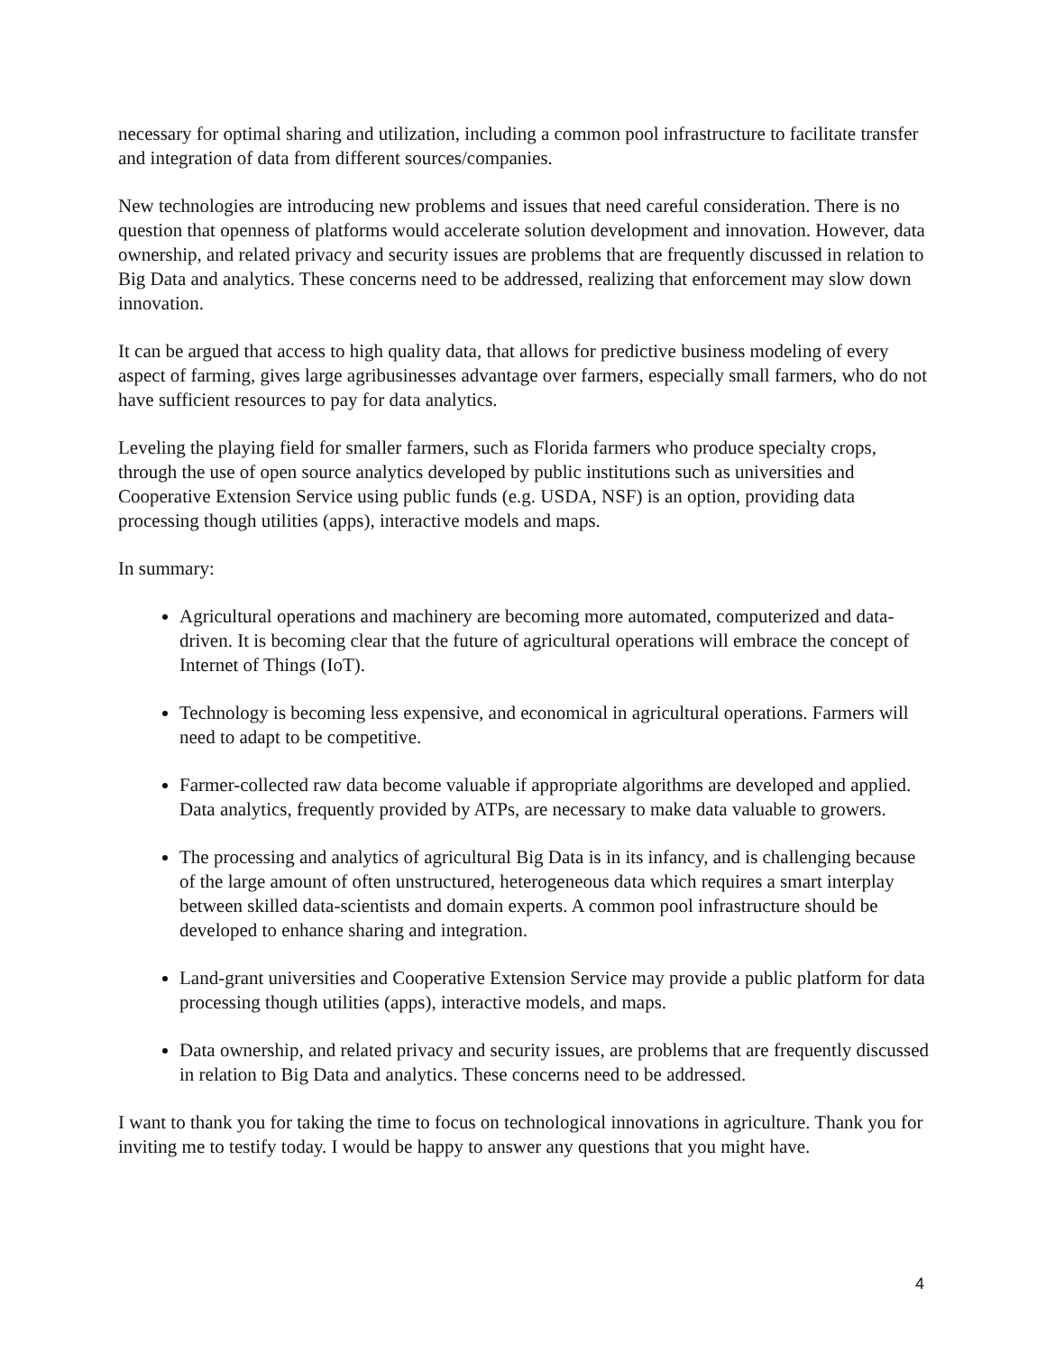necessary for optimal sharing and utilization, including a common pool infrastructure to facilitate transfer and integration of data from different sources/companies.
New technologies are introducing new problems and issues that need careful consideration. There is no question that openness of platforms would accelerate solution development and innovation. However, data ownership, and related privacy and security issues are problems that are frequently discussed in relation to Big Data and analytics. These concerns need to be addressed, realizing that enforcement may slow down innovation.
It can be argued that access to high quality data, that allows for predictive business modeling of every aspect of farming, gives large agribusinesses advantage over farmers, especially small farmers, who do not have sufficient resources to pay for data analytics.
Leveling the playing field for smaller farmers, such as Florida farmers who produce specialty crops, through the use of open source analytics developed by public institutions such as universities and Cooperative Extension Service using public funds (e.g. USDA, NSF) is an option, providing data processing though utilities (apps), interactive models and maps.
In summary:
Agricultural operations and machinery are becoming more automated, computerized and data-driven. It is becoming clear that the future of agricultural operations will embrace the concept of Internet of Things (IoT).
Technology is becoming less expensive, and economical in agricultural operations. Farmers will need to adapt to be competitive.
Farmer-collected raw data become valuable if appropriate algorithms are developed and applied. Data analytics, frequently provided by ATPs, are necessary to make data valuable to growers.
The processing and analytics of agricultural Big Data is in its infancy, and is challenging because of the large amount of often unstructured, heterogeneous data which requires a smart interplay between skilled data-scientists and domain experts. A common pool infrastructure should be developed to enhance sharing and integration.
Land-grant universities and Cooperative Extension Service may provide a public platform for data processing though utilities (apps), interactive models, and maps.
Data ownership, and related privacy and security issues, are problems that are frequently discussed in relation to Big Data and analytics. These concerns need to be addressed.
I want to thank you for taking the time to focus on technological innovations in agriculture. Thank you for inviting me to testify today. I would be happy to answer any questions that you might have.
4